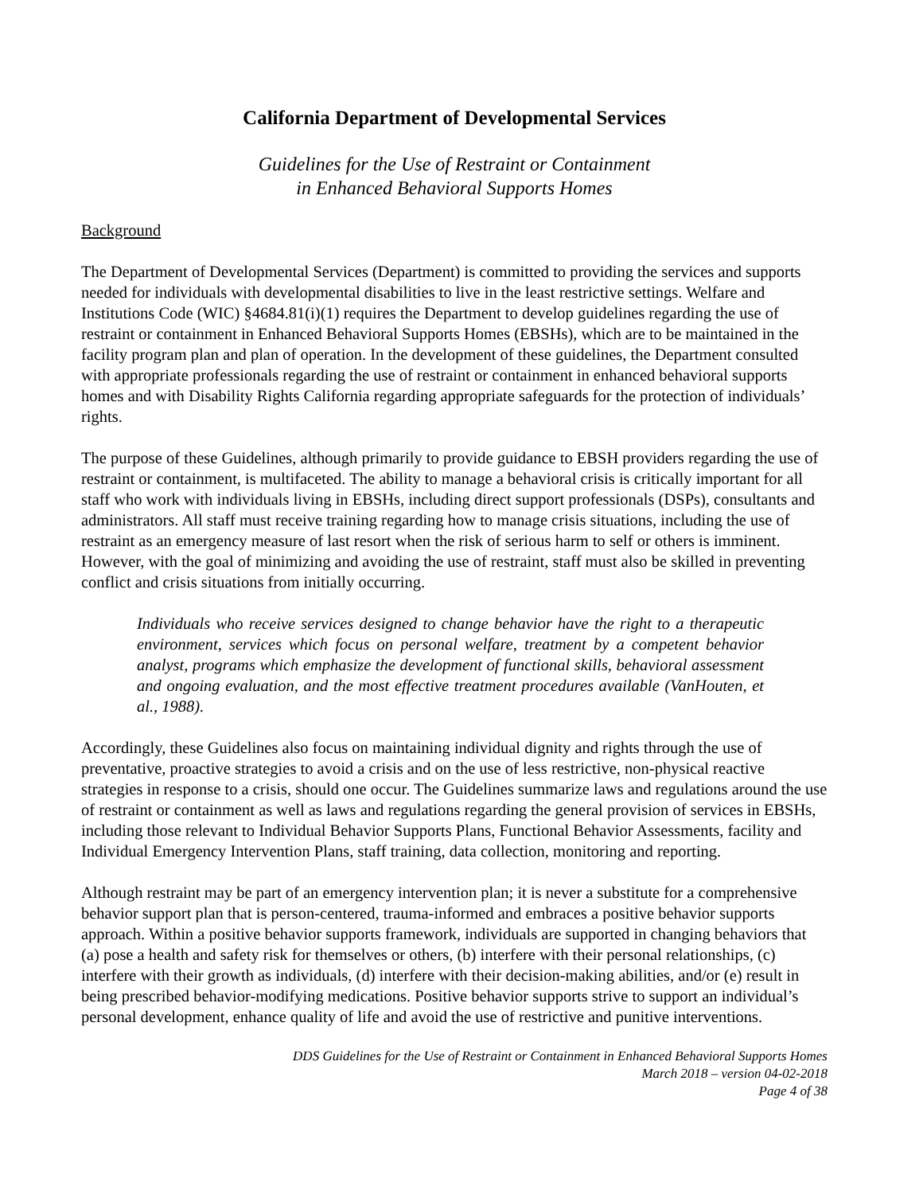California Department of Developmental Services
Guidelines for the Use of Restraint or Containment
in Enhanced Behavioral Supports Homes
Background
The Department of Developmental Services (Department) is committed to providing the services and supports needed for individuals with developmental disabilities to live in the least restrictive settings. Welfare and Institutions Code (WIC) §4684.81(i)(1) requires the Department to develop guidelines regarding the use of restraint or containment in Enhanced Behavioral Supports Homes (EBSHs), which are to be maintained in the facility program plan and plan of operation. In the development of these guidelines, the Department consulted with appropriate professionals regarding the use of restraint or containment in enhanced behavioral supports homes and with Disability Rights California regarding appropriate safeguards for the protection of individuals’ rights.
The purpose of these Guidelines, although primarily to provide guidance to EBSH providers regarding the use of restraint or containment, is multifaceted. The ability to manage a behavioral crisis is critically important for all staff who work with individuals living in EBSHs, including direct support professionals (DSPs), consultants and administrators. All staff must receive training regarding how to manage crisis situations, including the use of restraint as an emergency measure of last resort when the risk of serious harm to self or others is imminent. However, with the goal of minimizing and avoiding the use of restraint, staff must also be skilled in preventing conflict and crisis situations from initially occurring.
Individuals who receive services designed to change behavior have the right to a therapeutic environment, services which focus on personal welfare, treatment by a competent behavior analyst, programs which emphasize the development of functional skills, behavioral assessment and ongoing evaluation, and the most effective treatment procedures available (VanHouten, et al., 1988).
Accordingly, these Guidelines also focus on maintaining individual dignity and rights through the use of preventative, proactive strategies to avoid a crisis and on the use of less restrictive, non-physical reactive strategies in response to a crisis, should one occur. The Guidelines summarize laws and regulations around the use of restraint or containment as well as laws and regulations regarding the general provision of services in EBSHs, including those relevant to Individual Behavior Supports Plans, Functional Behavior Assessments, facility and Individual Emergency Intervention Plans, staff training, data collection, monitoring and reporting.
Although restraint may be part of an emergency intervention plan; it is never a substitute for a comprehensive behavior support plan that is person-centered, trauma-informed and embraces a positive behavior supports approach. Within a positive behavior supports framework, individuals are supported in changing behaviors that (a) pose a health and safety risk for themselves or others, (b) interfere with their personal relationships, (c) interfere with their growth as individuals, (d) interfere with their decision-making abilities, and/or (e) result in being prescribed behavior-modifying medications. Positive behavior supports strive to support an individual’s personal development, enhance quality of life and avoid the use of restrictive and punitive interventions.
DDS Guidelines for the Use of Restraint or Containment in Enhanced Behavioral Supports Homes
March 2018 – version 04-02-2018
Page 4 of 38